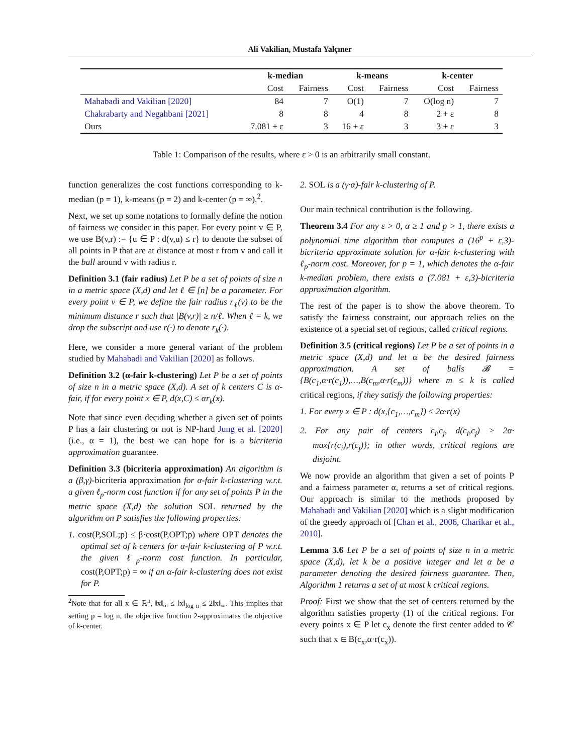Ali Vakilian, Mustafa Yalçıner
| | k-median | | k-means | | k-center | |
| --- | --- | --- | --- | --- | --- | --- |
| | Cost | Fairness | Cost | Fairness | Cost | Fairness |
| Mahabadi and Vakilian [2020] | 84 | 7 | O(1) | 7 | O(log n) | 7 |
| Chakrabarty and Negahbani [2021] | 8 | 8 | 4 | 8 | 2 + ε | 8 |
| Ours | 7.081 + ε | 3 | 16 + ε | 3 | 3 + ε | 3 |
Table 1: Comparison of the results, where ε > 0 is an arbitrarily small constant.
function generalizes the cost functions corresponding to k-median (p = 1), k-means (p = 2) and k-center (p = ∞).<sup>2</sup>.
Next, we set up some notations to formally define the notion of fairness we consider in this paper. For every point v ∈ P, we use B(v,r) := {u ∈ P : d(v,u) ≤ r} to denote the subset of all points in P that are at distance at most r from v and call it the ball around v with radius r.
Definition 3.1 (fair radius) Let P be a set of points of size n in a metric space (X,d) and let ℓ ∈ [n] be a parameter. For every point v ∈ P, we define the fair radius r<sub>ℓ</sub>(v) to be the minimum distance r such that |B(v,r)| ≥ n/ℓ. When ℓ = k, we drop the subscript and use r(·) to denote r<sub>k</sub>(·).
Here, we consider a more general variant of the problem studied by Mahabadi and Vakilian [2020] as follows.
Definition 3.2 (α-fair k-clustering) Let P be a set of points of size n in a metric space (X,d). A set of k centers C is α-fair, if for every point x ∈ P, d(x,C) ≤ αr<sub>k</sub>(x).
Note that since even deciding whether a given set of points P has a fair clustering or not is NP-hard Jung et al. [2020] (i.e., α = 1), the best we can hope for is a bicriteria approximation guarantee.
Definition 3.3 (bicriteria approximation) An algorithm is a (β,γ)-bicriteria approximation for α-fair k-clustering w.r.t. a given ℓ<sub>p</sub>-norm cost function if for any set of points P in the metric space (X,d) the solution SOL returned by the algorithm on P satisfies the following properties:
1. cost(P,SOL;p) ≤ β·cost(P,OPT;p) where OPT denotes the optimal set of k centers for α-fair k-clustering of P w.r.t. the given ℓ<sub>p</sub>-norm cost function. In particular, cost(P,OPT;p) = ∞ if an α-fair k-clustering does not exist for P.
<sup>2</sup> Note that for all x ∈ ℝ<sup>n</sup>, ‖x‖<sub>∞</sub> ≤ ‖x‖<sub>log n</sub> ≤ 2‖x‖<sub>∞</sub>. This implies that setting p = log n, the objective function 2-approximates the objective of k-center.
2. SOL is a (γ·α)-fair k-clustering of P.
Our main technical contribution is the following.
Theorem 3.4 For any ε > 0, α ≥ 1 and p > 1, there exists a polynomial time algorithm that computes a (16<sup>p</sup> + ε,3)-bicriteria approximate solution for α-fair k-clustering with ℓ<sub>p</sub>-norm cost. Moreover, for p = 1, which denotes the α-fair k-median problem, there exists a (7.081 + ε,3)-bicriteria approximation algorithm.
The rest of the paper is to show the above theorem. To satisfy the fairness constraint, our approach relies on the existence of a special set of regions, called critical regions.
Definition 3.5 (critical regions) Let P be a set of points in a metric space (X,d) and let α be the desired fairness approximation. A set of balls 𝓑 = {B(c<sub>1</sub>,α·r(c<sub>1</sub>)),…,B(c<sub>m</sub>,α·r(c<sub>m</sub>))} where m ≤ k is called critical regions, if they satisfy the following properties:
1. For every x ∈ P : d(x,{c<sub>1</sub>,…,c<sub>m</sub>}) ≤ 2α·r(x)
2. For any pair of centers c<sub>i</sub>,c<sub>j</sub>, d(c<sub>i</sub>,c<sub>j</sub>) > 2α· max{r(c<sub>i</sub>),r(c<sub>j</sub>)}; in other words, critical regions are disjoint.
We now provide an algorithm that given a set of points P and a fairness parameter α, returns a set of critical regions. Our approach is similar to the methods proposed by Mahabadi and Vakilian [2020] which is a slight modification of the greedy approach of [Chan et al., 2006, Charikar et al., 2010].
Lemma 3.6 Let P be a set of points of size n in a metric space (X,d), let k be a positive integer and let α be a parameter denoting the desired fairness guarantee. Then, Algorithm 1 returns a set of at most k critical regions.
Proof: First we show that the set of centers returned by the algorithm satisfies property (1) of the critical regions. For every points x ∈ P let c<sub>x</sub> denote the first center added to 𝒞 such that x ∈ B(c<sub>x</sub>,α·r(c<sub>x</sub>)).